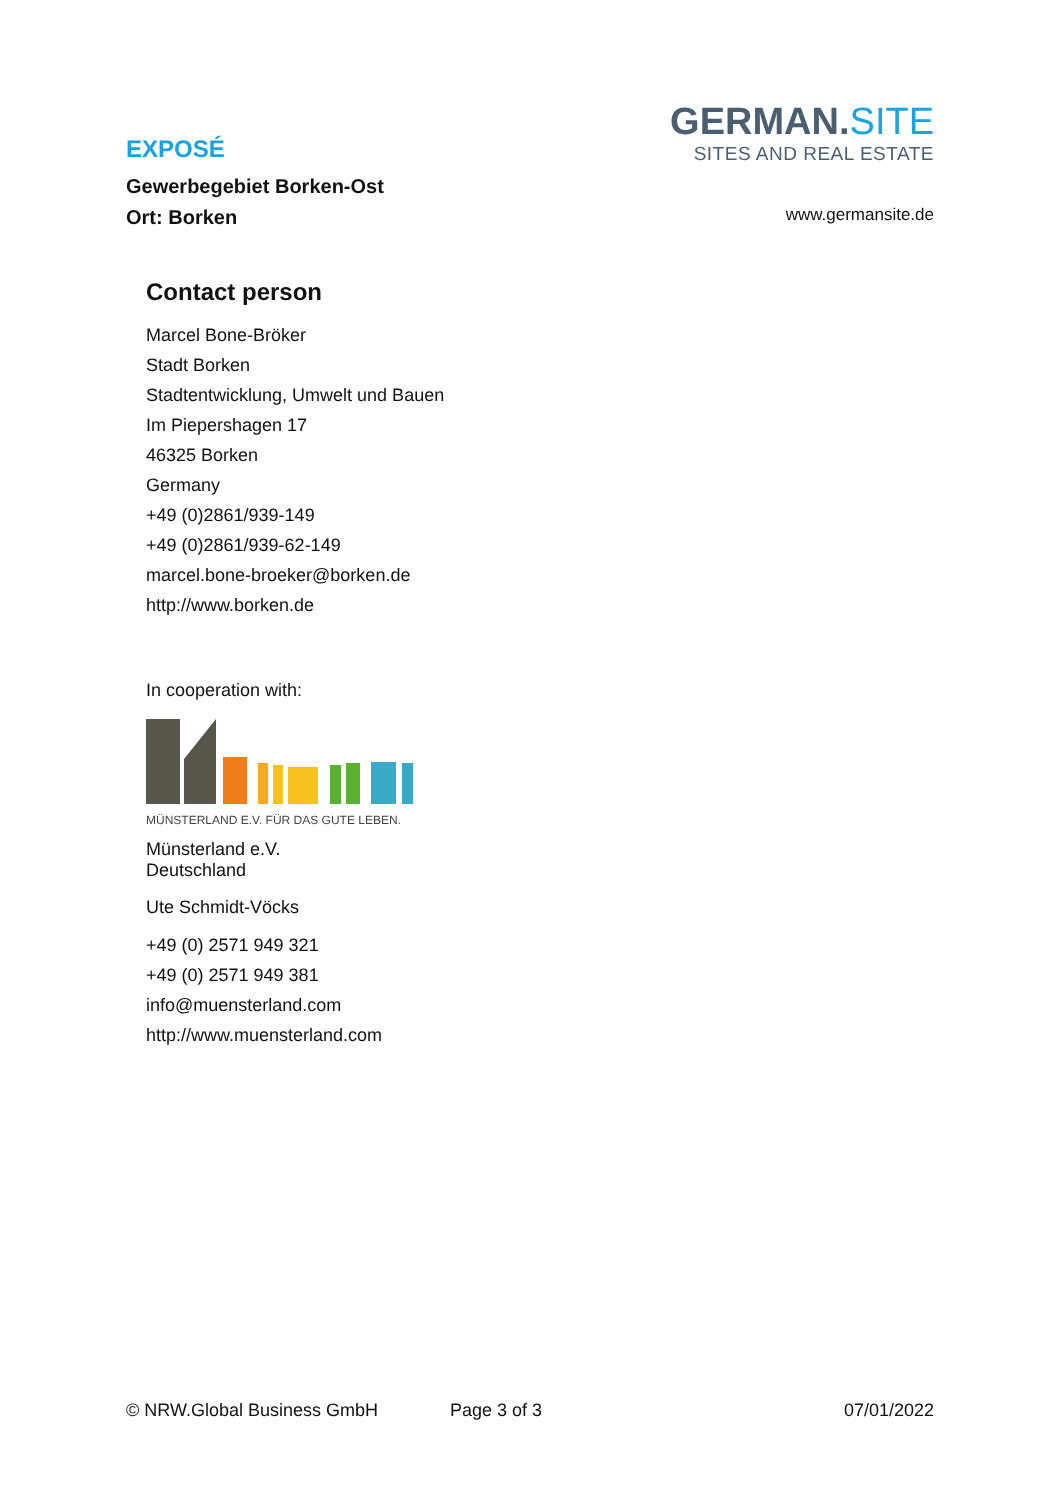EXPOSÉ
Gewerbegebiet Borken-Ost
Ort: Borken
GERMAN.SITE
SITES AND REAL ESTATE
www.germansite.de
Contact person
Marcel Bone-Bröker
Stadt Borken
Stadtentwicklung, Umwelt und Bauen
Im Piepershagen 17
46325 Borken
Germany
+49 (0)2861/939-149
+49 (0)2861/939-62-149
marcel.bone-broeker@borken.de
http://www.borken.de
In cooperation with:
MÜNSTERLAND E.V. FÜR DAS GUTE LEBEN.
Münsterland e.V.
Deutschland
Ute Schmidt-Vöcks
+49 (0) 2571 949 321
+49 (0) 2571 949 381
info@muensterland.com
http://www.muensterland.com
© NRW.Global Business GmbH Page 3 of 3 07/01/2022